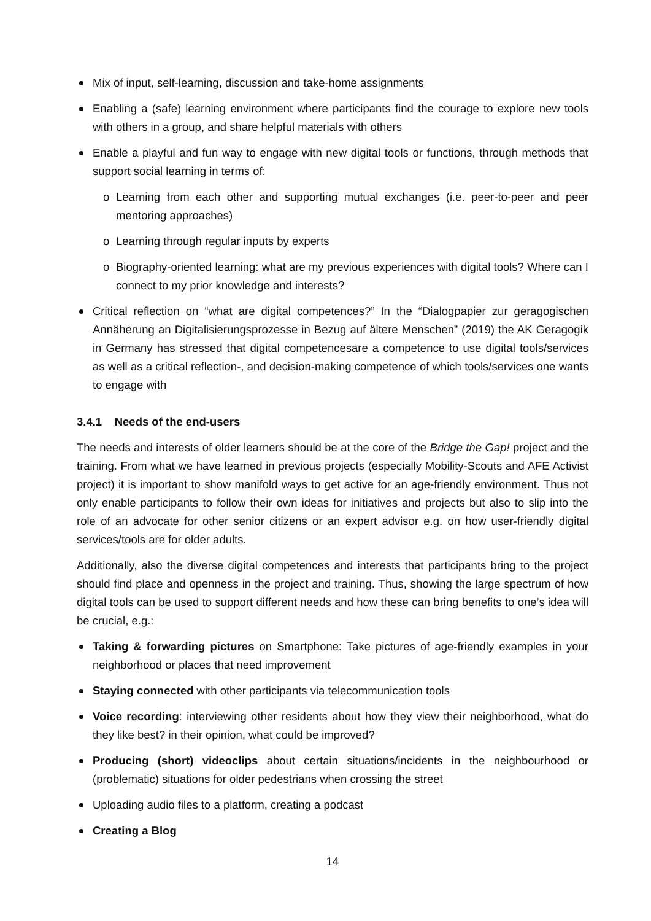Mix of input, self-learning, discussion and take-home assignments
Enabling a (safe) learning environment where participants find the courage to explore new tools with others in a group, and share helpful materials with others
Enable a playful and fun way to engage with new digital tools or functions, through methods that support social learning in terms of:
o Learning from each other and supporting mutual exchanges (i.e. peer-to-peer and peer mentoring approaches)
o Learning through regular inputs by experts
o Biography-oriented learning: what are my previous experiences with digital tools? Where can I connect to my prior knowledge and interests?
Critical reflection on “what are digital competences?” In the “Dialogpapier zur geragogischen Annäherung an Digitalisierungsprozesse in Bezug auf ältere Menschen” (2019) the AK Geragogik in Germany has stressed that digital competencesare a competence to use digital tools/services as well as a critical reflection-, and decision-making competence of which tools/services one wants to engage with
3.4.1 Needs of the end-users
The needs and interests of older learners should be at the core of the Bridge the Gap! project and the training. From what we have learned in previous projects (especially Mobility-Scouts and AFE Activist project) it is important to show manifold ways to get active for an age-friendly environment. Thus not only enable participants to follow their own ideas for initiatives and projects but also to slip into the role of an advocate for other senior citizens or an expert advisor e.g. on how user-friendly digital services/tools are for older adults.
Additionally, also the diverse digital competences and interests that participants bring to the project should find place and openness in the project and training. Thus, showing the large spectrum of how digital tools can be used to support different needs and how these can bring benefits to one’s idea will be crucial, e.g.:
Taking & forwarding pictures on Smartphone: Take pictures of age-friendly examples in your neighborhood or places that need improvement
Staying connected with other participants via telecommunication tools
Voice recording: interviewing other residents about how they view their neighborhood, what do they like best? in their opinion, what could be improved?
Producing (short) videoclips about certain situations/incidents in the neighbourhood or (problematic) situations for older pedestrians when crossing the street
Uploading audio files to a platform, creating a podcast
Creating a Blog
14